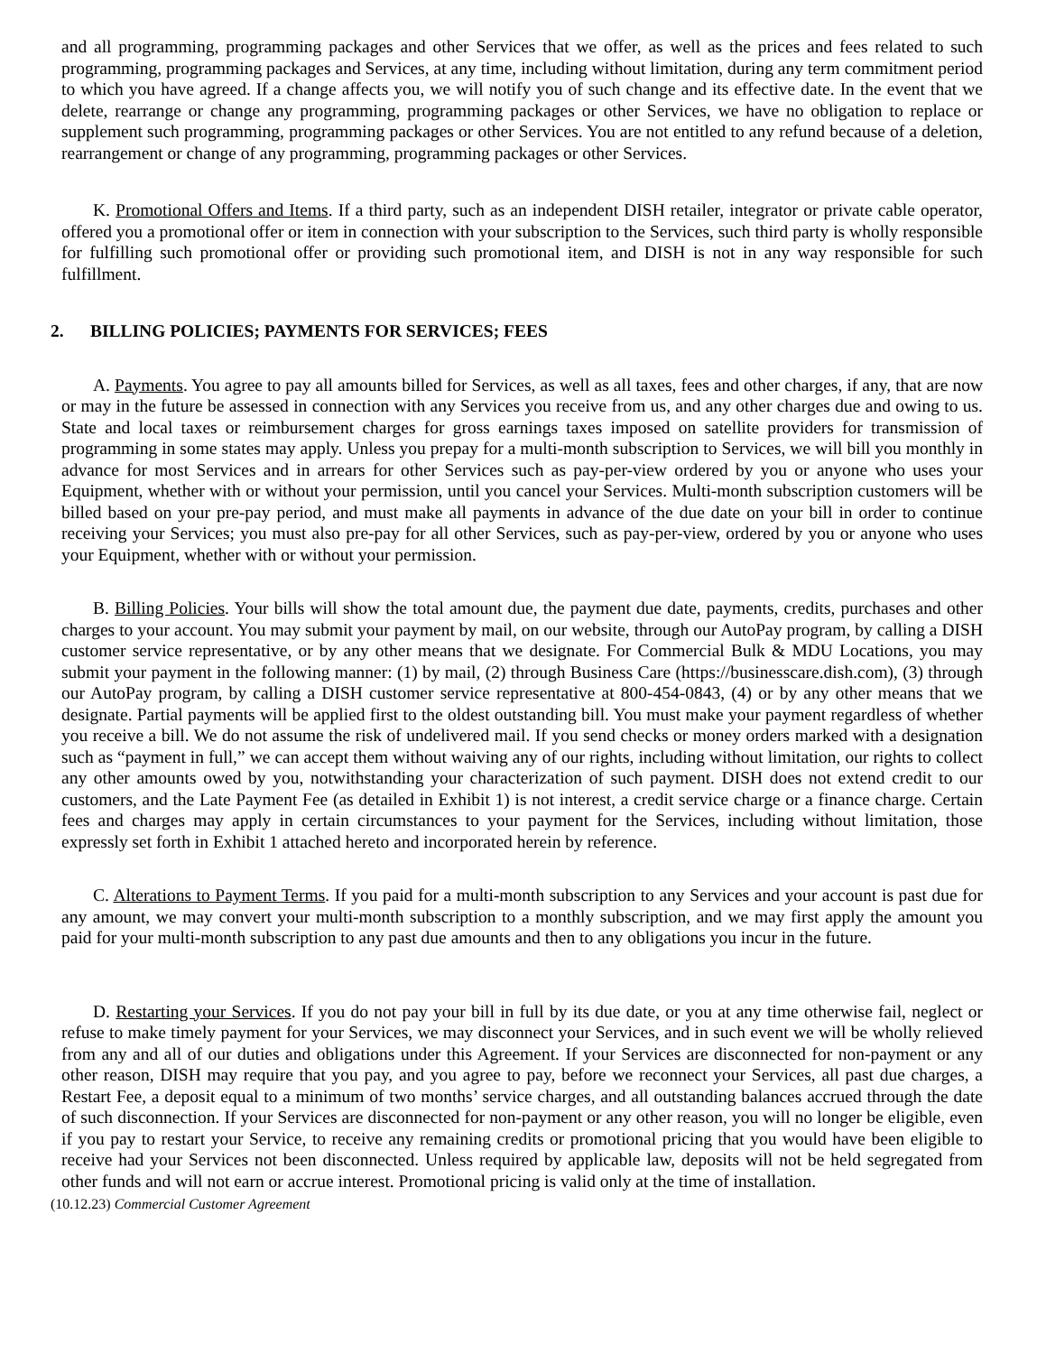and all programming, programming packages and other Services that we offer, as well as the prices and fees related to such programming, programming packages and Services, at any time, including without limitation, during any term commitment period to which you have agreed. If a change affects you, we will notify you of such change and its effective date. In the event that we delete, rearrange or change any programming, programming packages or other Services, we have no obligation to replace or supplement such programming, programming packages or other Services. You are not entitled to any refund because of a deletion, rearrangement or change of any programming, programming packages or other Services.
K. Promotional Offers and Items. If a third party, such as an independent DISH retailer, integrator or private cable operator, offered you a promotional offer or item in connection with your subscription to the Services, such third party is wholly responsible for fulfilling such promotional offer or providing such promotional item, and DISH is not in any way responsible for such fulfillment.
2. BILLING POLICIES; PAYMENTS FOR SERVICES; FEES
A. Payments. You agree to pay all amounts billed for Services, as well as all taxes, fees and other charges, if any, that are now or may in the future be assessed in connection with any Services you receive from us, and any other charges due and owing to us. State and local taxes or reimbursement charges for gross earnings taxes imposed on satellite providers for transmission of programming in some states may apply. Unless you prepay for a multi-month subscription to Services, we will bill you monthly in advance for most Services and in arrears for other Services such as pay-per-view ordered by you or anyone who uses your Equipment, whether with or without your permission, until you cancel your Services. Multi-month subscription customers will be billed based on your pre-pay period, and must make all payments in advance of the due date on your bill in order to continue receiving your Services; you must also pre-pay for all other Services, such as pay-per-view, ordered by you or anyone who uses your Equipment, whether with or without your permission.
B. Billing Policies. Your bills will show the total amount due, the payment due date, payments, credits, purchases and other charges to your account. You may submit your payment by mail, on our website, through our AutoPay program, by calling a DISH customer service representative, or by any other means that we designate. For Commercial Bulk & MDU Locations, you may submit your payment in the following manner: (1) by mail, (2) through Business Care (https://businesscare.dish.com), (3) through our AutoPay program, by calling a DISH customer service representative at 800-454-0843, (4) or by any other means that we designate. Partial payments will be applied first to the oldest outstanding bill. You must make your payment regardless of whether you receive a bill. We do not assume the risk of undelivered mail. If you send checks or money orders marked with a designation such as “payment in full,” we can accept them without waiving any of our rights, including without limitation, our rights to collect any other amounts owed by you, notwithstanding your characterization of such payment. DISH does not extend credit to our customers, and the Late Payment Fee (as detailed in Exhibit 1) is not interest, a credit service charge or a finance charge. Certain fees and charges may apply in certain circumstances to your payment for the Services, including without limitation, those expressly set forth in Exhibit 1 attached hereto and incorporated herein by reference.
C. Alterations to Payment Terms. If you paid for a multi-month subscription to any Services and your account is past due for any amount, we may convert your multi-month subscription to a monthly subscription, and we may first apply the amount you paid for your multi-month subscription to any past due amounts and then to any obligations you incur in the future.
D. Restarting your Services. If you do not pay your bill in full by its due date, or you at any time otherwise fail, neglect or refuse to make timely payment for your Services, we may disconnect your Services, and in such event we will be wholly relieved from any and all of our duties and obligations under this Agreement. If your Services are disconnected for non-payment or any other reason, DISH may require that you pay, and you agree to pay, before we reconnect your Services, all past due charges, a Restart Fee, a deposit equal to a minimum of two months’ service charges, and all outstanding balances accrued through the date of such disconnection. If your Services are disconnected for non-payment or any other reason, you will no longer be eligible, even if you pay to restart your Service, to receive any remaining credits or promotional pricing that you would have been eligible to receive had your Services not been disconnected. Unless required by applicable law, deposits will not be held segregated from other funds and will not earn or accrue interest. Promotional pricing is valid only at the time of installation.
(10.12.23) Commercial Customer Agreement